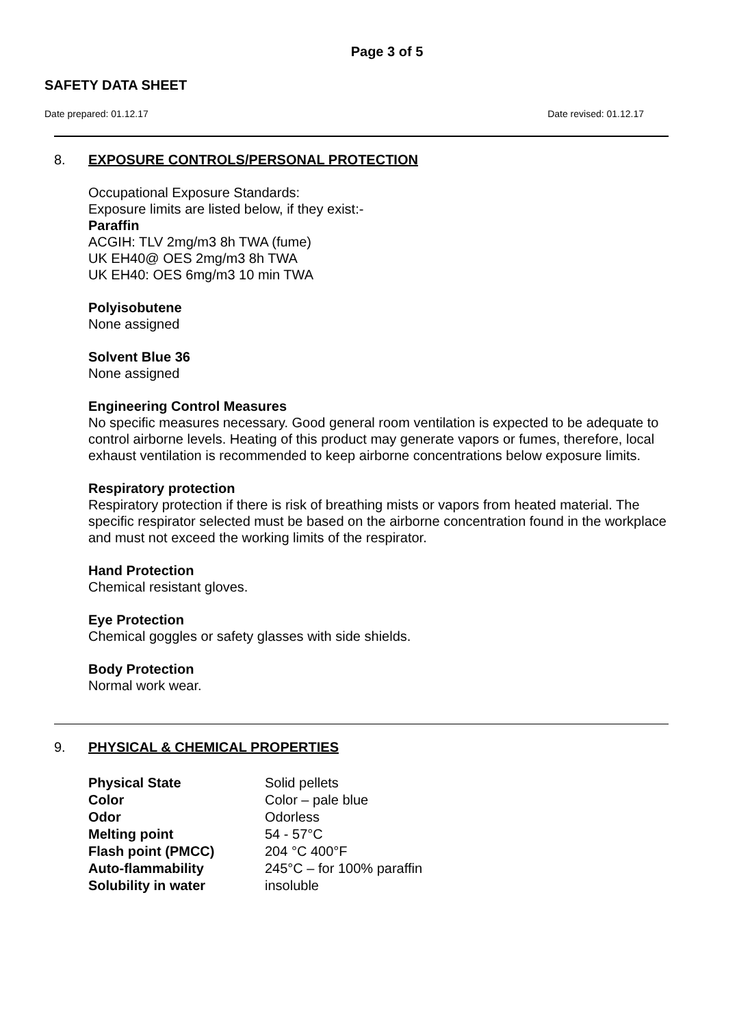Page 3 of 5
SAFETY DATA SHEET
Date prepared: 01.12.17 Date revised: 01.12.17
8. EXPOSURE CONTROLS/PERSONAL PROTECTION
Occupational Exposure Standards:
Exposure limits are listed below, if they exist:-
Paraffin
ACGIH: TLV 2mg/m3 8h TWA (fume)
UK EH40@ OES 2mg/m3 8h TWA
UK EH40: OES 6mg/m3 10 min TWA
Polyisobutene
None assigned
Solvent Blue 36
None assigned
Engineering Control Measures
No specific measures necessary. Good general room ventilation is expected to be adequate to control airborne levels. Heating of this product may generate vapors or fumes, therefore, local exhaust ventilation is recommended to keep airborne concentrations below exposure limits.
Respiratory protection
Respiratory protection if there is risk of breathing mists or vapors from heated material. The specific respirator selected must be based on the airborne concentration found in the workplace and must not exceed the working limits of the respirator.
Hand Protection
Chemical resistant gloves.
Eye Protection
Chemical goggles or safety glasses with side shields.
Body Protection
Normal work wear.
9. PHYSICAL & CHEMICAL PROPERTIES
| Physical State | Solid pellets |
| Color | Color – pale blue |
| Odor | Odorless |
| Melting point | 54 - 57°C |
| Flash point (PMCC) | 204 °C 400°F |
| Auto-flammability | 245°C – for 100% paraffin |
| Solubility in water | insoluble |